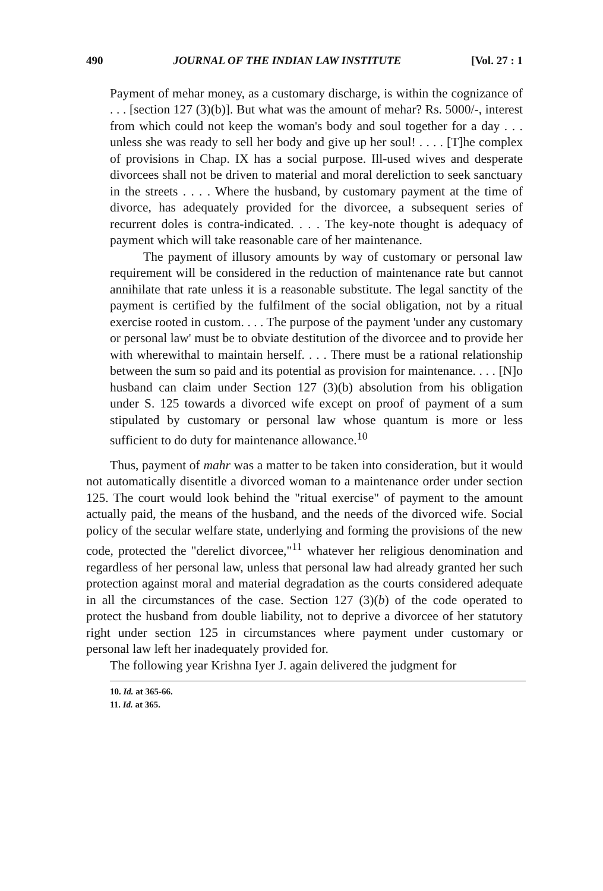490 JOURNAL OF THE INDIAN LAW INSTITUTE [Vol. 27 : 1
Payment of mehar money, as a customary discharge, is within the cognizance of . . . [section 127 (3)(b)]. But what was the amount of mehar? Rs. 5000/-, interest from which could not keep the woman's body and soul together for a day . . . unless she was ready to sell her body and give up her soul! . . . . [T]he complex of provisions in Chap. IX has a social purpose. Ill-used wives and desperate divorcees shall not be driven to material and moral dereliction to seek sanctuary in the streets . . . . Where the husband, by customary payment at the time of divorce, has adequately provided for the divorcee, a subsequent series of recurrent doles is contra-indicated. . . . The key-note thought is adequacy of payment which will take reasonable care of her maintenance.
The payment of illusory amounts by way of customary or personal law requirement will be considered in the reduction of maintenance rate but cannot annihilate that rate unless it is a reasonable substitute. The legal sanctity of the payment is certified by the fulfilment of the social obligation, not by a ritual exercise rooted in custom. . . . The purpose of the payment 'under any customary or personal law' must be to obviate destitution of the divorcee and to provide her with wherewithal to maintain herself. . . . There must be a rational relationship between the sum so paid and its potential as provision for maintenance. . . . [N]o husband can claim under Section 127 (3)(b) absolution from his obligation under S. 125 towards a divorced wife except on proof of payment of a sum stipulated by customary or personal law whose quantum is more or less sufficient to do duty for maintenance allowance.<sup>10</sup>
Thus, payment of mahr was a matter to be taken into consideration, but it would not automatically disentitle a divorced woman to a maintenance order under section 125. The court would look behind the "ritual exercise" of payment to the amount actually paid, the means of the husband, and the needs of the divorced wife. Social policy of the secular welfare state, underlying and forming the provisions of the new code, protected the "derelict divorcee,"<sup>11</sup> whatever her religious denomination and regardless of her personal law, unless that personal law had already granted her such protection against moral and material degradation as the courts considered adequate in all the circumstances of the case. Section 127 (3)(b) of the code operated to protect the husband from double liability, not to deprive a divorcee of her statutory right under section 125 in circumstances where payment under customary or personal law left her inadequately provided for.
The following year Krishna Iyer J. again delivered the judgment for
10. Id. at 365-66.
11. Id. at 365.